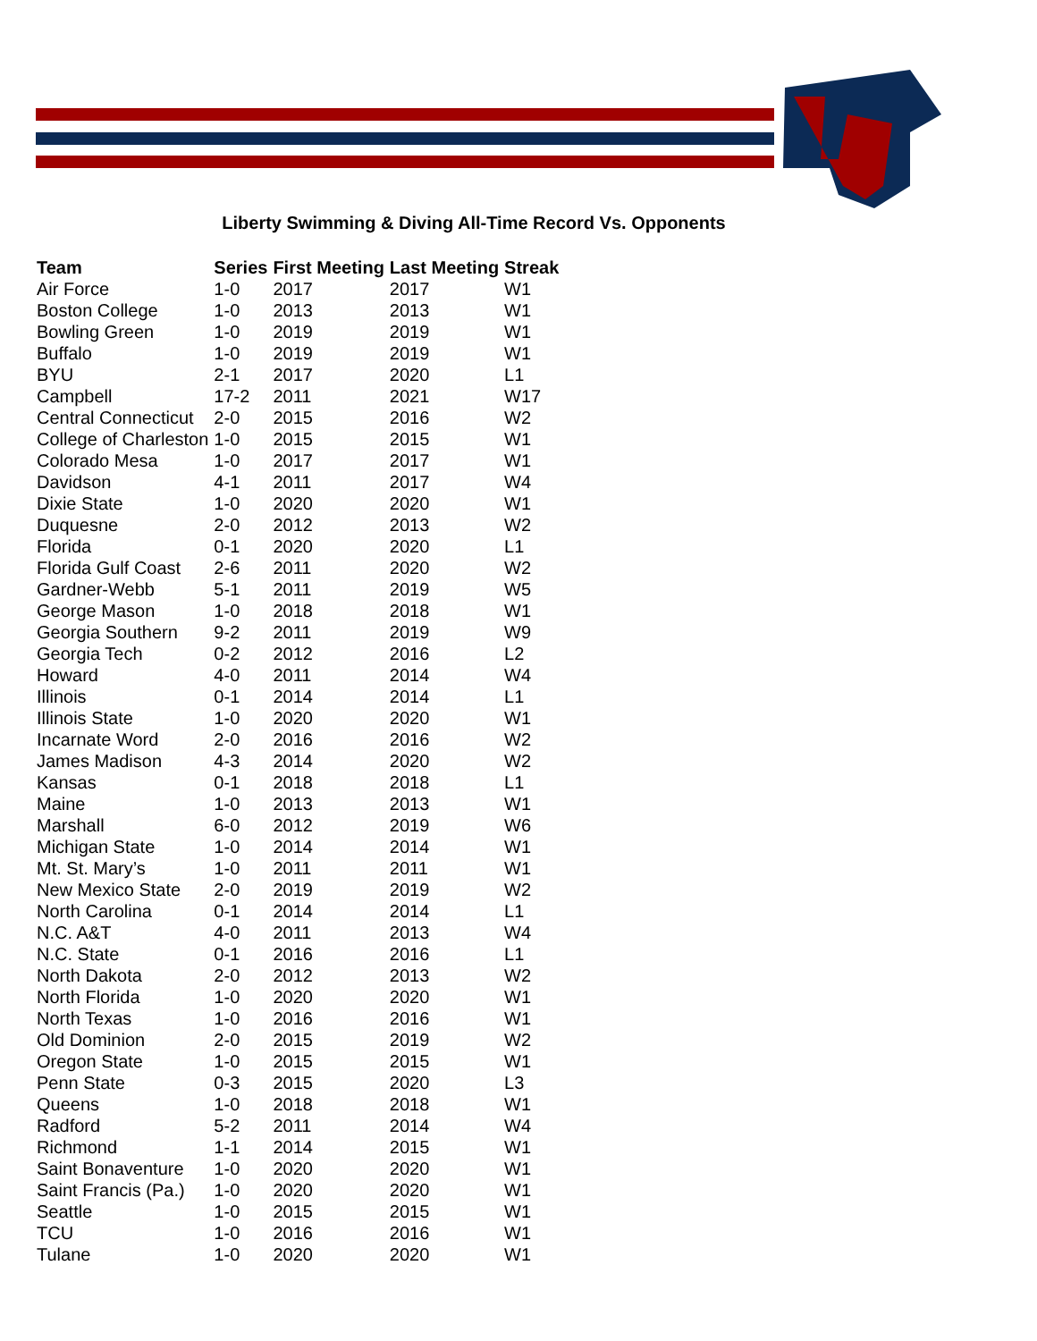Liberty Swimming & Diving All-Time Record Vs. Opponents
| Team | Series | First Meeting | Last Meeting | Streak |
| --- | --- | --- | --- | --- |
| Air Force | 1-0 | 2017 | 2017 | W1 |
| Boston College | 1-0 | 2013 | 2013 | W1 |
| Bowling Green | 1-0 | 2019 | 2019 | W1 |
| Buffalo | 1-0 | 2019 | 2019 | W1 |
| BYU | 2-1 | 2017 | 2020 | L1 |
| Campbell | 17-2 | 2011 | 2021 | W17 |
| Central Connecticut | 2-0 | 2015 | 2016 | W2 |
| College of Charleston | 1-0 | 2015 | 2015 | W1 |
| Colorado Mesa | 1-0 | 2017 | 2017 | W1 |
| Davidson | 4-1 | 2011 | 2017 | W4 |
| Dixie State | 1-0 | 2020 | 2020 | W1 |
| Duquesne | 2-0 | 2012 | 2013 | W2 |
| Florida | 0-1 | 2020 | 2020 | L1 |
| Florida Gulf Coast | 2-6 | 2011 | 2020 | W2 |
| Gardner-Webb | 5-1 | 2011 | 2019 | W5 |
| George Mason | 1-0 | 2018 | 2018 | W1 |
| Georgia Southern | 9-2 | 2011 | 2019 | W9 |
| Georgia Tech | 0-2 | 2012 | 2016 | L2 |
| Howard | 4-0 | 2011 | 2014 | W4 |
| Illinois | 0-1 | 2014 | 2014 | L1 |
| Illinois State | 1-0 | 2020 | 2020 | W1 |
| Incarnate Word | 2-0 | 2016 | 2016 | W2 |
| James Madison | 4-3 | 2014 | 2020 | W2 |
| Kansas | 0-1 | 2018 | 2018 | L1 |
| Maine | 1-0 | 2013 | 2013 | W1 |
| Marshall | 6-0 | 2012 | 2019 | W6 |
| Michigan State | 1-0 | 2014 | 2014 | W1 |
| Mt. St. Mary’s | 1-0 | 2011 | 2011 | W1 |
| New Mexico State | 2-0 | 2019 | 2019 | W2 |
| North Carolina | 0-1 | 2014 | 2014 | L1 |
| N.C. A&T | 4-0 | 2011 | 2013 | W4 |
| N.C. State | 0-1 | 2016 | 2016 | L1 |
| North Dakota | 2-0 | 2012 | 2013 | W2 |
| North Florida | 1-0 | 2020 | 2020 | W1 |
| North Texas | 1-0 | 2016 | 2016 | W1 |
| Old Dominion | 2-0 | 2015 | 2019 | W2 |
| Oregon State | 1-0 | 2015 | 2015 | W1 |
| Penn State | 0-3 | 2015 | 2020 | L3 |
| Queens | 1-0 | 2018 | 2018 | W1 |
| Radford | 5-2 | 2011 | 2014 | W4 |
| Richmond | 1-1 | 2014 | 2015 | W1 |
| Saint Bonaventure | 1-0 | 2020 | 2020 | W1 |
| Saint Francis (Pa.) | 1-0 | 2020 | 2020 | W1 |
| Seattle | 1-0 | 2015 | 2015 | W1 |
| TCU | 1-0 | 2016 | 2016 | W1 |
| Tulane | 1-0 | 2020 | 2020 | W1 |